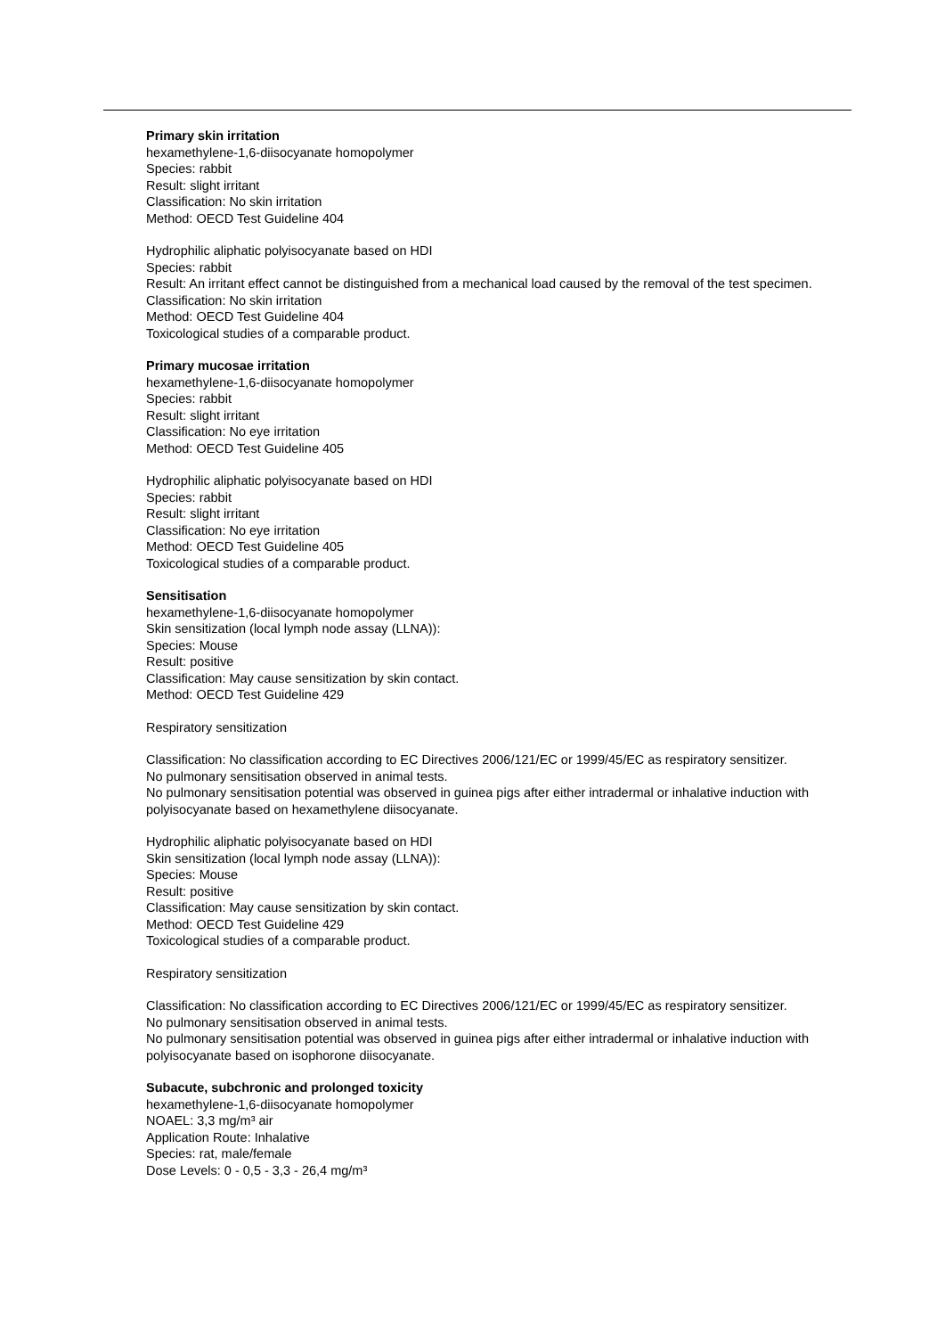Primary skin irritation
hexamethylene-1,6-diisocyanate homopolymer
Species: rabbit
Result: slight irritant
Classification: No skin irritation
Method: OECD Test Guideline 404
Hydrophilic aliphatic polyisocyanate based on HDI
Species: rabbit
Result: An irritant effect cannot be distinguished from a mechanical load caused by the removal of the test specimen.
Classification: No skin irritation
Method: OECD Test Guideline 404
Toxicological studies of a comparable product.
Primary mucosae irritation
hexamethylene-1,6-diisocyanate homopolymer
Species: rabbit
Result: slight irritant
Classification: No eye irritation
Method: OECD Test Guideline 405
Hydrophilic aliphatic polyisocyanate based on HDI
Species: rabbit
Result: slight irritant
Classification: No eye irritation
Method: OECD Test Guideline 405
Toxicological studies of a comparable product.
Sensitisation
hexamethylene-1,6-diisocyanate homopolymer
Skin sensitization (local lymph node assay (LLNA)):
Species: Mouse
Result: positive
Classification: May cause sensitization by skin contact.
Method: OECD Test Guideline 429
Respiratory sensitization
Classification: No classification according to EC Directives 2006/121/EC or 1999/45/EC as respiratory sensitizer.
No pulmonary sensitisation observed in animal tests.
No pulmonary sensitisation potential was observed in guinea pigs after either intradermal or inhalative induction with polyisocyanate based on hexamethylene diisocyanate.
Hydrophilic aliphatic polyisocyanate based on HDI
Skin sensitization (local lymph node assay (LLNA)):
Species: Mouse
Result: positive
Classification: May cause sensitization by skin contact.
Method: OECD Test Guideline 429
Toxicological studies of a comparable product.
Respiratory sensitization
Classification: No classification according to EC Directives 2006/121/EC or 1999/45/EC as respiratory sensitizer.
No pulmonary sensitisation observed in animal tests.
No pulmonary sensitisation potential was observed in guinea pigs after either intradermal or inhalative induction with polyisocyanate based on isophorone diisocyanate.
Subacute, subchronic and prolonged toxicity
hexamethylene-1,6-diisocyanate homopolymer
NOAEL: 3,3 mg/m³ air
Application Route: Inhalative
Species: rat, male/female
Dose Levels: 0 - 0,5 - 3,3 - 26,4 mg/m³